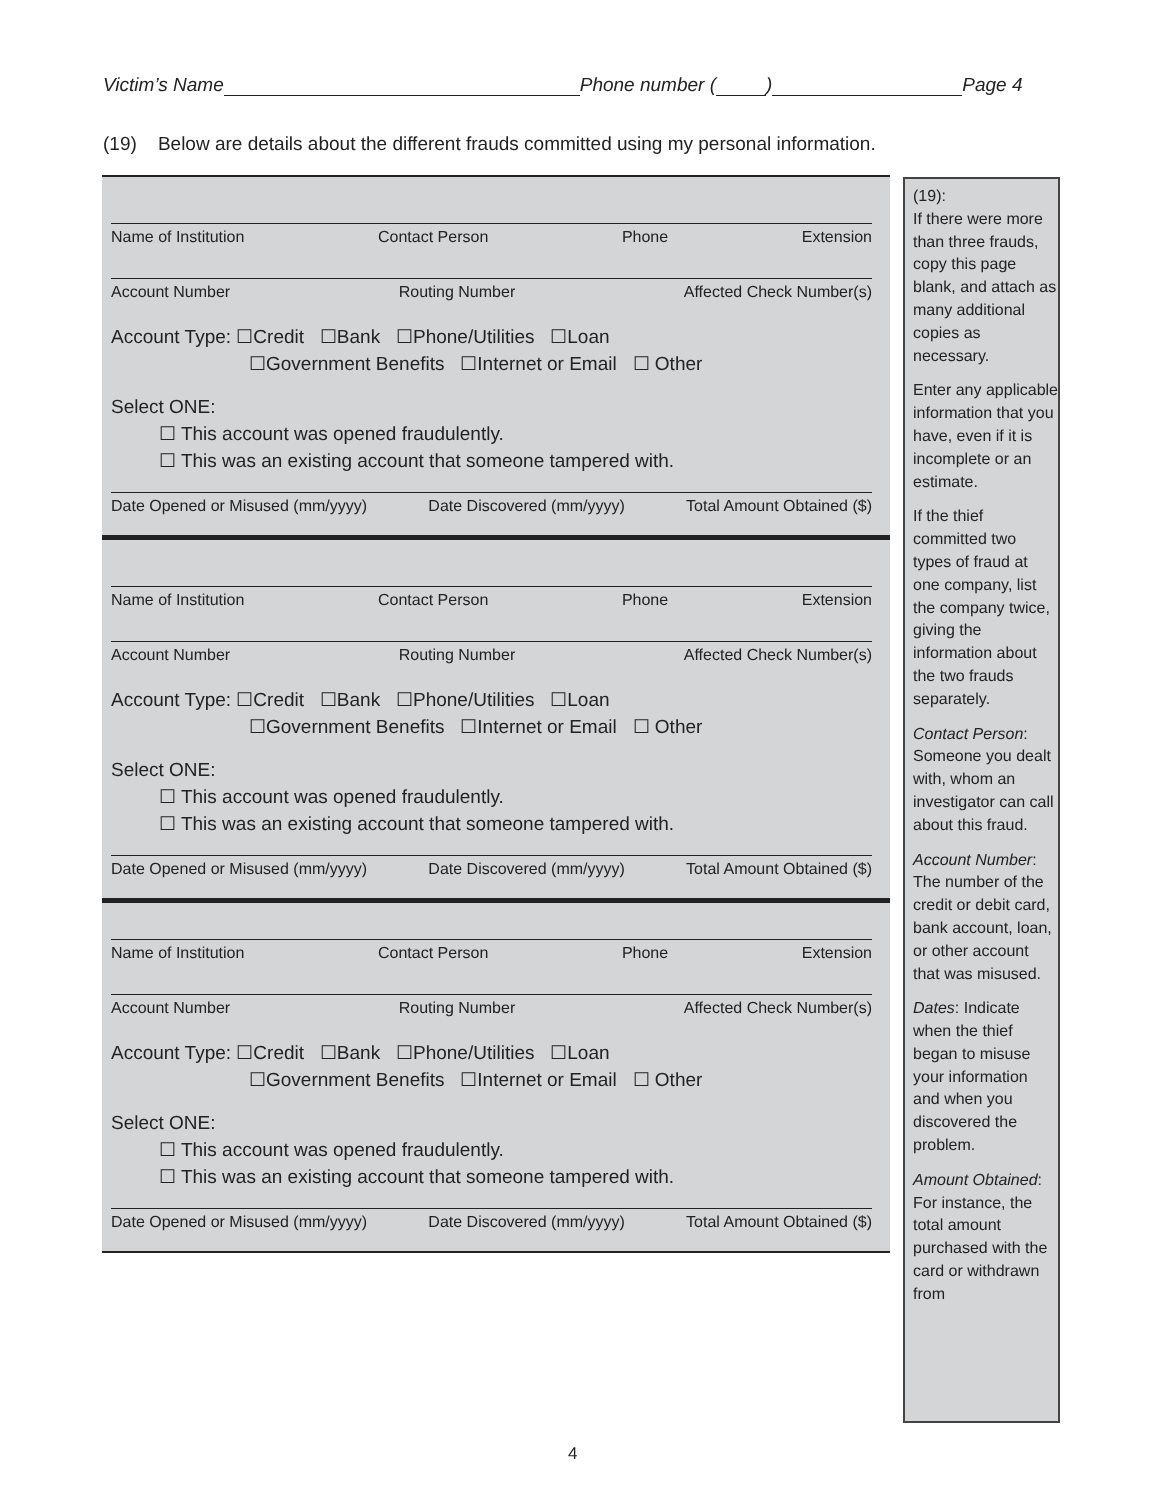Victim’s Name Phone number ( ) Page 4
(19) Below are details about the different frauds committed using my personal information.
Name of Institution Contact Person Phone Extension
Account Number Routing Number Affected Check Number(s)
Account Type: ☐Credit ☐Bank ☐Phone/Utilities ☐Loan
☐Government Benefits ☐Internet or Email ☐ Other
Select ONE:
☐ This account was opened fraudulently.
☐ This was an existing account that someone tampered with.
Date Opened or Misused (mm/yyyy) Date Discovered (mm/yyyy) Total Amount Obtained ($)
Name of Institution Contact Person Phone Extension
Account Number Routing Number Affected Check Number(s)
Account Type: ☐Credit ☐Bank ☐Phone/Utilities ☐Loan
☐Government Benefits ☐Internet or Email ☐ Other
Select ONE:
☐ This account was opened fraudulently.
☐ This was an existing account that someone tampered with.
Date Opened or Misused (mm/yyyy) Date Discovered (mm/yyyy) Total Amount Obtained ($)
Name of Institution Contact Person Phone Extension
Account Number Routing Number Affected Check Number(s)
Account Type: ☐Credit ☐Bank ☐Phone/Utilities ☐Loan
☐Government Benefits ☐Internet or Email ☐ Other
Select ONE:
☐ This account was opened fraudulently.
☐ This was an existing account that someone tampered with.
Date Opened or Misused (mm/yyyy) Date Discovered (mm/yyyy) Total Amount Obtained ($)
(19):
If there were more than three frauds, copy this page blank, and attach as many additional copies as necessary.
Enter any applicable information that you have, even if it is incomplete or an estimate.
If the thief committed two types of fraud at one company, list the company twice, giving the information about the two frauds separately.
Contact Person: Someone you dealt with, whom an investigator can call about this fraud.
Account Number: The number of the credit or debit card, bank account, loan, or other account that was misused.
Dates: Indicate when the thief began to misuse your information and when you discovered the problem.
Amount Obtained: For instance, the total amount purchased with the card or withdrawn from
4